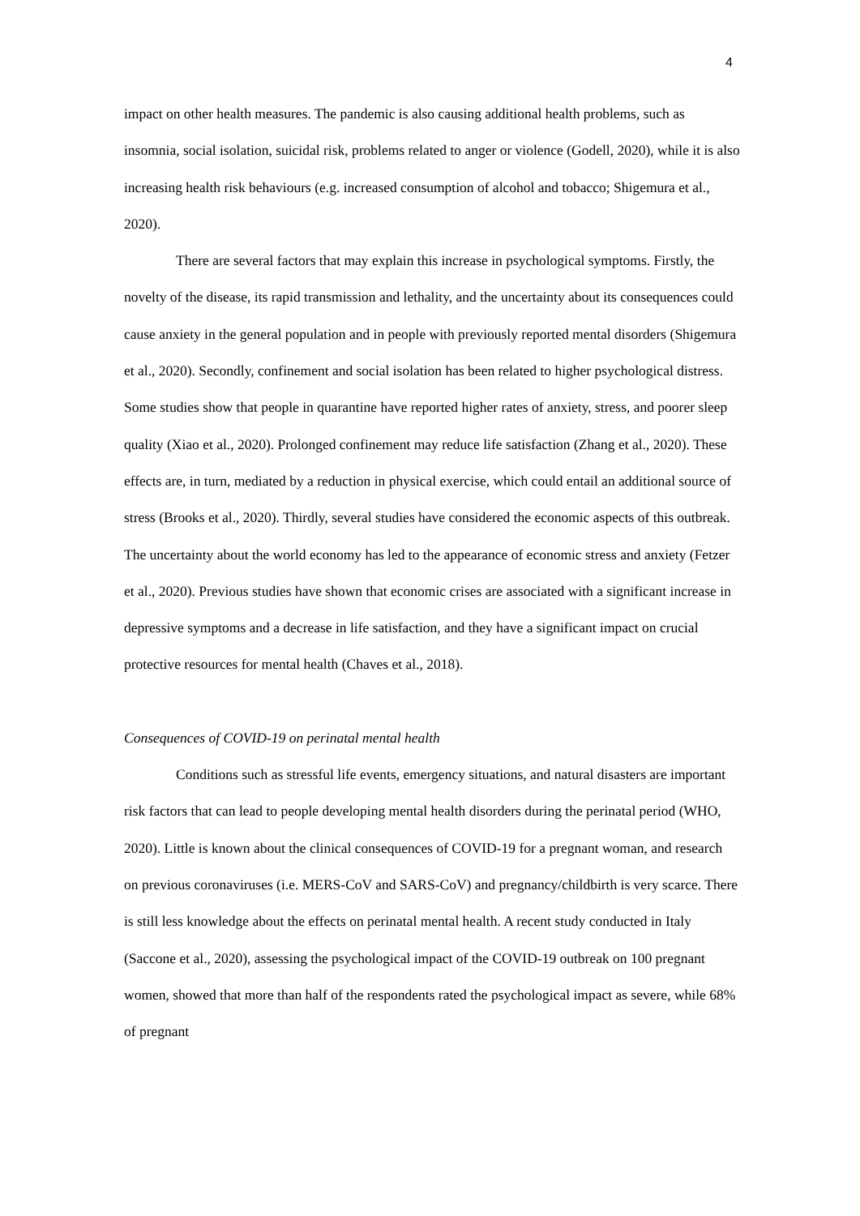4
impact on other health measures. The pandemic is also causing additional health problems, such as insomnia, social isolation, suicidal risk, problems related to anger or violence (Godell, 2020), while it is also increasing health risk behaviours (e.g. increased consumption of alcohol and tobacco; Shigemura et al., 2020).
There are several factors that may explain this increase in psychological symptoms. Firstly, the novelty of the disease, its rapid transmission and lethality, and the uncertainty about its consequences could cause anxiety in the general population and in people with previously reported mental disorders (Shigemura et al., 2020). Secondly, confinement and social isolation has been related to higher psychological distress. Some studies show that people in quarantine have reported higher rates of anxiety, stress, and poorer sleep quality (Xiao et al., 2020). Prolonged confinement may reduce life satisfaction (Zhang et al., 2020). These effects are, in turn, mediated by a reduction in physical exercise, which could entail an additional source of stress (Brooks et al., 2020). Thirdly, several studies have considered the economic aspects of this outbreak. The uncertainty about the world economy has led to the appearance of economic stress and anxiety (Fetzer et al., 2020). Previous studies have shown that economic crises are associated with a significant increase in depressive symptoms and a decrease in life satisfaction, and they have a significant impact on crucial protective resources for mental health (Chaves et al., 2018).
Consequences of COVID-19 on perinatal mental health
Conditions such as stressful life events, emergency situations, and natural disasters are important risk factors that can lead to people developing mental health disorders during the perinatal period (WHO, 2020). Little is known about the clinical consequences of COVID-19 for a pregnant woman, and research on previous coronaviruses (i.e. MERS-CoV and SARS-CoV) and pregnancy/childbirth is very scarce. There is still less knowledge about the effects on perinatal mental health. A recent study conducted in Italy (Saccone et al., 2020), assessing the psychological impact of the COVID-19 outbreak on 100 pregnant women, showed that more than half of the respondents rated the psychological impact as severe, while 68% of pregnant